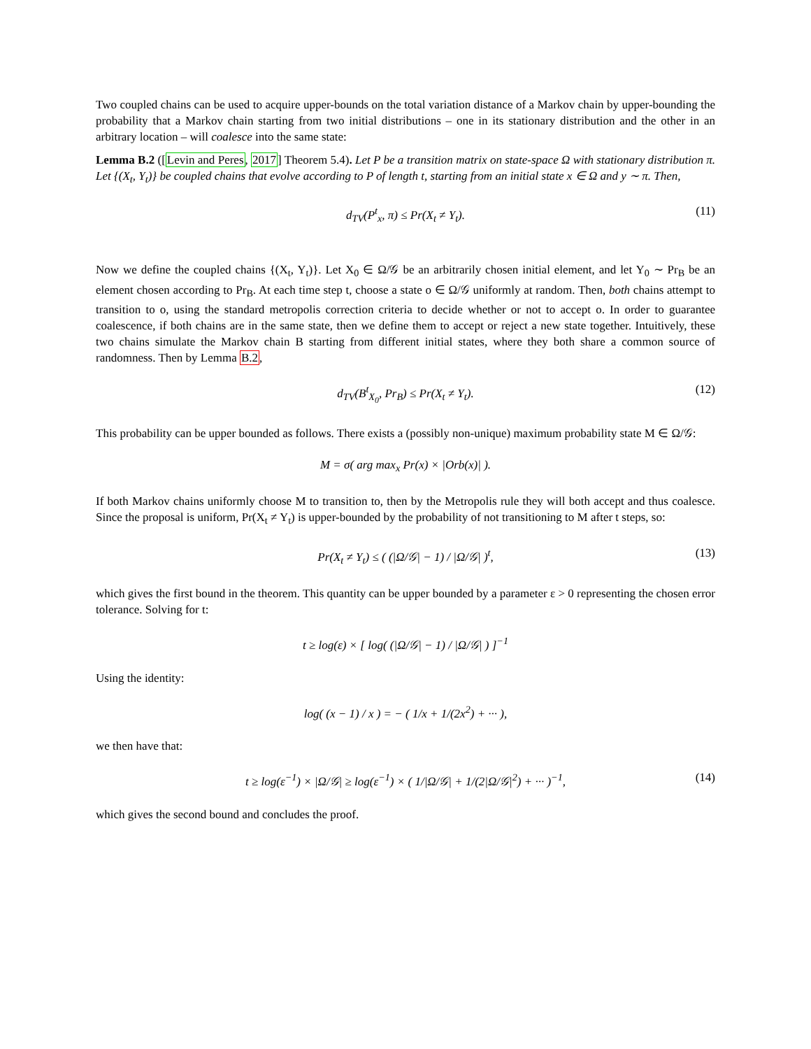Two coupled chains can be used to acquire upper-bounds on the total variation distance of a Markov chain by upper-bounding the probability that a Markov chain starting from two initial distributions – one in its stationary distribution and the other in an arbitrary location – will coalesce into the same state:
Lemma B.2 ([Levin and Peres, 2017] Theorem 5.4). Let P be a transition matrix on state-space Ω with stationary distribution π. Let {(X<sub>t</sub>, Y<sub>t</sub>)} be coupled chains that evolve according to P of length t, starting from an initial state x ∈ Ω and y ∼ π. Then,
d<sub>TV</sub>(P<sup>t</sup><sub>x</sub>, π) ≤ Pr(X<sub>t</sub> ≠ Y<sub>t</sub>). (11)
Now we define the coupled chains {(X<sub>t</sub>, Y<sub>t</sub>)}. Let X<sub>0</sub> ∈ Ω/𝒢 be an arbitrarily chosen initial element, and let Y<sub>0</sub> ∼ Pr<sub>B</sub> be an element chosen according to Pr<sub>B</sub>. At each time step t, choose a state o ∈ Ω/𝒢 uniformly at random. Then, both chains attempt to transition to o, using the standard metropolis correction criteria to decide whether or not to accept o. In order to guarantee coalescence, if both chains are in the same state, then we define them to accept or reject a new state together. Intuitively, these two chains simulate the Markov chain B starting from different initial states, where they both share a common source of randomness. Then by Lemma B.2,
d<sub>TV</sub>(B<sup>t</sup><sub>X<sub>0</sub></sub>, Pr<sub>B</sub>) ≤ Pr(X<sub>t</sub> ≠ Y<sub>t</sub>). (12)
This probability can be upper bounded as follows. There exists a (possibly non-unique) maximum probability state M ∈ Ω/𝒢:
M = σ( arg max<sub>x</sub> Pr(x) × |Orb(x)| ).
If both Markov chains uniformly choose M to transition to, then by the Metropolis rule they will both accept and thus coalesce. Since the proposal is uniform, Pr(X<sub>t</sub> ≠ Y<sub>t</sub>) is upper-bounded by the probability of not transitioning to M after t steps, so:
Pr(X<sub>t</sub> ≠ Y<sub>t</sub>) ≤ ( (|Ω/𝒢| − 1) / |Ω/𝒢| )<sup>t</sup>, (13)
which gives the first bound in the theorem. This quantity can be upper bounded by a parameter ε > 0 representing the chosen error tolerance. Solving for t:
t ≥ log(ε) × [ log( (|Ω/𝒢| − 1) / |Ω/𝒢| ) ]<sup>−1</sup>
Using the identity:
log( (x − 1) / x ) = − ( 1/x + 1/(2x<sup>2</sup>) + ··· ),
we then have that:
t ≥ log(ε<sup>−1</sup>) × |Ω/𝒢| ≥ log(ε<sup>−1</sup>) × ( 1/|Ω/𝒢| + 1/(2|Ω/𝒢|<sup>2</sup>) + ··· )<sup>−1</sup>, (14)
which gives the second bound and concludes the proof.